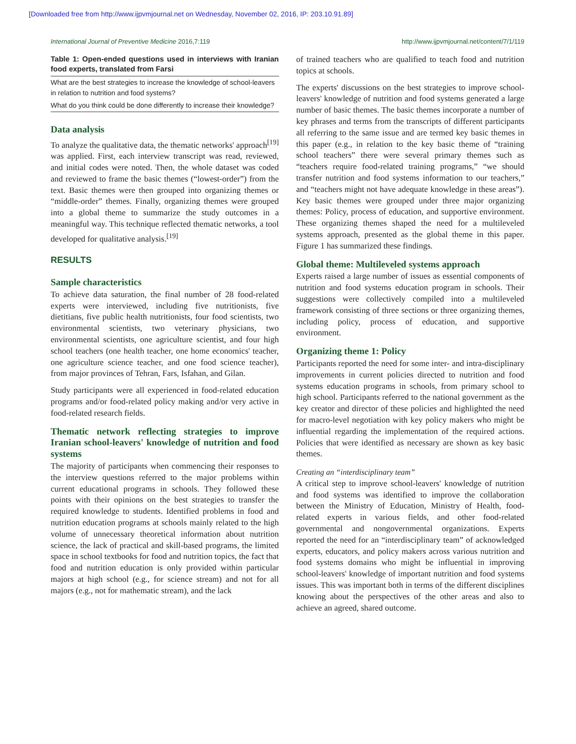[Downloaded free from http://www.ijpvmjournal.net on Wednesday, November 02, 2016, IP: 203.10.91.89]
International Journal of Preventive Medicine 2016,7:119 http://www.ijpvmjournal.net/content/7/1/119
Table 1: Open-ended questions used in interviews with Iranian food experts, translated from Farsi
| What are the best strategies to increase the knowledge of school-leavers in relation to nutrition and food systems? |
| What do you think could be done differently to increase their knowledge? |
Data analysis
To analyze the qualitative data, the thematic networks' approach<sup>[19]</sup> was applied. First, each interview transcript was read, reviewed, and initial codes were noted. Then, the whole dataset was coded and reviewed to frame the basic themes (“lowest-order”) from the text. Basic themes were then grouped into organizing themes or “middle-order” themes. Finally, organizing themes were grouped into a global theme to summarize the study outcomes in a meaningful way. This technique reflected thematic networks, a tool developed for qualitative analysis.<sup>[19]</sup>
RESULTS
Sample characteristics
To achieve data saturation, the final number of 28 food-related experts were interviewed, including five nutritionists, five dietitians, five public health nutritionists, four food scientists, two environmental scientists, two veterinary physicians, two environmental scientists, one agriculture scientist, and four high school teachers (one health teacher, one home economics' teacher, one agriculture science teacher, and one food science teacher), from major provinces of Tehran, Fars, Isfahan, and Gilan.
Study participants were all experienced in food-related education programs and/or food-related policy making and/or very active in food-related research fields.
Thematic network reflecting strategies to improve Iranian school-leavers' knowledge of nutrition and food systems
The majority of participants when commencing their responses to the interview questions referred to the major problems within current educational programs in schools. They followed these points with their opinions on the best strategies to transfer the required knowledge to students. Identified problems in food and nutrition education programs at schools mainly related to the high volume of unnecessary theoretical information about nutrition science, the lack of practical and skill-based programs, the limited space in school textbooks for food and nutrition topics, the fact that food and nutrition education is only provided within particular majors at high school (e.g., for science stream) and not for all majors (e.g., not for mathematic stream), and the lack
of trained teachers who are qualified to teach food and nutrition topics at schools.
The experts' discussions on the best strategies to improve school-leavers' knowledge of nutrition and food systems generated a large number of basic themes. The basic themes incorporate a number of key phrases and terms from the transcripts of different participants all referring to the same issue and are termed key basic themes in this paper (e.g., in relation to the key basic theme of “training school teachers” there were several primary themes such as “teachers require food-related training programs,” “we should transfer nutrition and food systems information to our teachers,” and “teachers might not have adequate knowledge in these areas”). Key basic themes were grouped under three major organizing themes: Policy, process of education, and supportive environment. These organizing themes shaped the need for a multileveled systems approach, presented as the global theme in this paper. Figure 1 has summarized these findings.
Global theme: Multileveled systems approach
Experts raised a large number of issues as essential components of nutrition and food systems education program in schools. Their suggestions were collectively compiled into a multileveled framework consisting of three sections or three organizing themes, including policy, process of education, and supportive environment.
Organizing theme 1: Policy
Participants reported the need for some inter- and intra-disciplinary improvements in current policies directed to nutrition and food systems education programs in schools, from primary school to high school. Participants referred to the national government as the key creator and director of these policies and highlighted the need for macro-level negotiation with key policy makers who might be influential regarding the implementation of the required actions. Policies that were identified as necessary are shown as key basic themes.
Creating an “interdisciplinary team”
A critical step to improve school-leavers' knowledge of nutrition and food systems was identified to improve the collaboration between the Ministry of Education, Ministry of Health, food-related experts in various fields, and other food-related governmental and nongovernmental organizations. Experts reported the need for an “interdisciplinary team” of acknowledged experts, educators, and policy makers across various nutrition and food systems domains who might be influential in improving school-leavers' knowledge of important nutrition and food systems issues. This was important both in terms of the different disciplines knowing about the perspectives of the other areas and also to achieve an agreed, shared outcome.